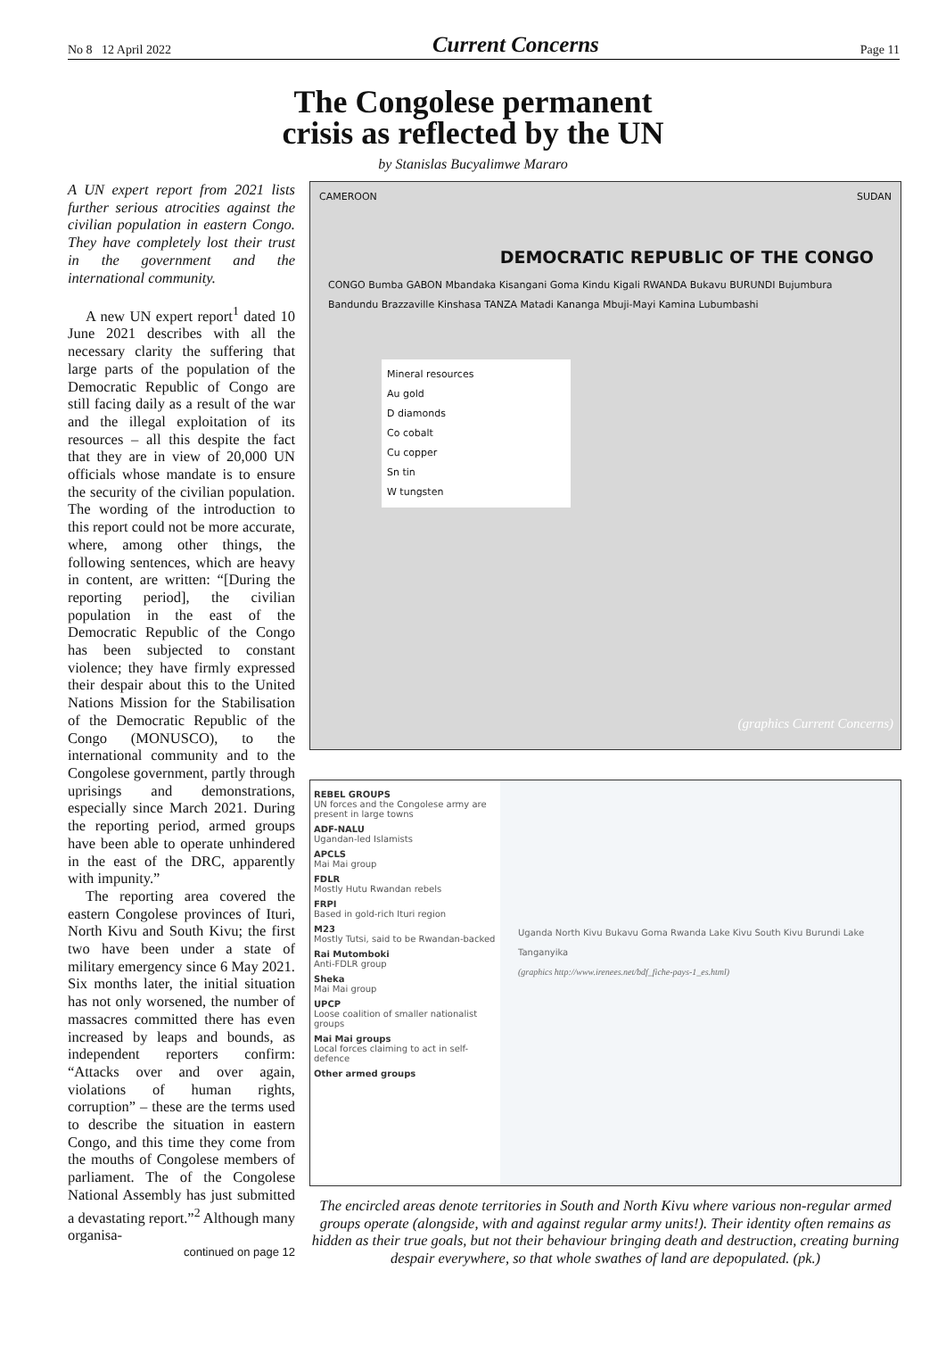No 8 12 April 2022 Current Concerns Page 11
The Congolese permanent
crisis as reflected by the UN
by Stanislas Bucyalimwe Mararo
A UN expert report from 2021 lists further serious atrocities against the civilian population in eastern Congo. They have completely lost their trust in the government and the international community.
A new UN expert report<sup>1</sup> dated 10 June 2021 describes with all the necessary clarity the suffering that large parts of the population of the Democratic Republic of Congo are still facing daily as a result of the war and the illegal exploitation of its resources – all this despite the fact that they are in view of 20,000 UN officials whose mandate is to ensure the security of the civilian population. The wording of the introduction to this report could not be more accurate, where, among other things, the following sentences, which are heavy in content, are written: “[During the reporting period], the civilian population in the east of the Democratic Republic of the Congo has been subjected to constant violence; they have firmly expressed their despair about this to the United Nations Mission for the Stabilisation of the Democratic Republic of the Congo (MONUSCO), to the international community and to the Congolese government, partly through uprisings and demonstrations, especially since March 2021. During the reporting period, armed groups have been able to operate unhindered in the east of the DRC, apparently with impunity.”
The reporting area covered the eastern Congolese provinces of Ituri, North Kivu and South Kivu; the first two have been under a state of military emergency since 6 May 2021. Six months later, the initial situation has not only worsened, the number of massacres committed there has even increased by leaps and bounds, as independent reporters confirm: “Attacks over and over again, violations of human rights, corruption” – these are the terms used to describe the situation in eastern Congo, and this time they come from the mouths of Congolese members of parliament. The of the Congolese National Assembly has just submitted a devastating report.”<sup>2</sup> Although many organisa-
continued on page 12
CAMEROON SUDAN
DEMOCRATIC REPUBLIC OF THE CONGO
CONGO Bumba GABON Mbandaka Kisangani Goma Kindu Kigali RWANDA Bukavu BURUNDI Bujumbura Bandundu Brazzaville Kinshasa TANZA Matadi Kananga Mbuji-Mayi Kamina Lubumbashi
Mineral resources
Au gold
D diamonds
Co cobalt
Cu copper
Sn tin
W tungsten
(graphics Current Concerns)
REBEL GROUPS
UN forces and the Congolese army are present in large towns
ADF-NALU
Ugandan-led Islamists
APCLS
Mai Mai group
FDLR
Mostly Hutu Rwandan rebels
FRPI
Based in gold-rich Ituri region
M23
Mostly Tutsi, said to be Rwandan-backed
Rai Mutomboki
Anti-FDLR group
Sheka
Mai Mai group
UPCP
Loose coalition of smaller nationalist groups
Mai Mai groups
Local forces claiming to act in self-defence
Other armed groups
Uganda North Kivu Bukavu Goma Rwanda Lake Kivu South Kivu Burundi Lake Tanganyika
(graphics http://www.irenees.net/bdf_fiche-pays-1_es.html)
The encircled areas denote territories in South and North Kivu where various non-regular armed groups operate (alongside, with and against regular army units!). Their identity often remains as hidden as their true goals, but not their behaviour bringing death and destruction, creating burning despair everywhere, so that whole swathes of land are depopulated. (pk.)